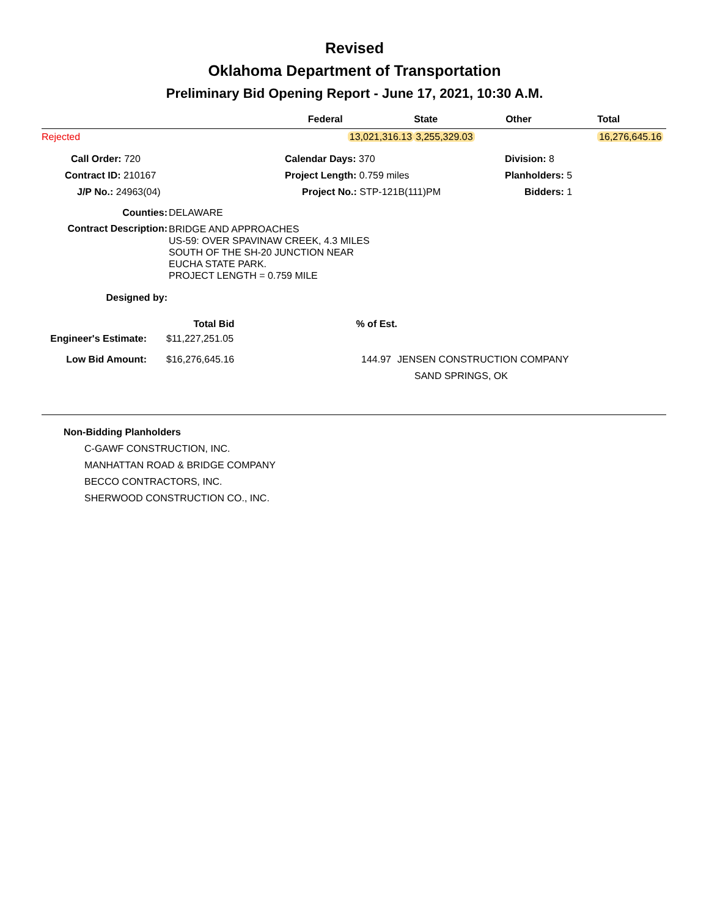Revised
Oklahoma Department of Transportation
Preliminary Bid Opening Report - June 17, 2021, 10:30 A.M.
| | Federal | State | Other | Total |
| --- | --- | --- | --- | --- |
| Rejected | 13,021,316.13 | 3,255,329.03 | | 16,276,645.16 |
| Call Order: 720 | Calendar Days: 370 | Division: 8 |
| Contract ID: 210167 | Project Length: 0.759 miles | Planholders: 5 |
| J/P No.: 24963(04) | Project No.: STP-121B(111)PM | Bidders: 1 |
| Counties: | DELAWARE |
| Contract Description: | BRIDGE AND APPROACHES US-59: OVER SPAVINAW CREEK, 4.3 MILES SOUTH OF THE SH-20 JUNCTION NEAR EUCHA STATE PARK. PROJECT LENGTH = 0.759 MILE |
| Designed by: | |
| | Total Bid | % of Est. | |
| --- | --- | --- | --- |
| Engineer's Estimate: | $11,227,251.05 | | |
| Low Bid Amount: | $16,276,645.16 | 144.97 | JENSEN CONSTRUCTION COMPANY |
| | | | SAND SPRINGS, OK |
Non-Bidding Planholders
C-GAWF CONSTRUCTION, INC.
MANHATTAN ROAD & BRIDGE COMPANY
BECCO CONTRACTORS, INC.
SHERWOOD CONSTRUCTION CO., INC.